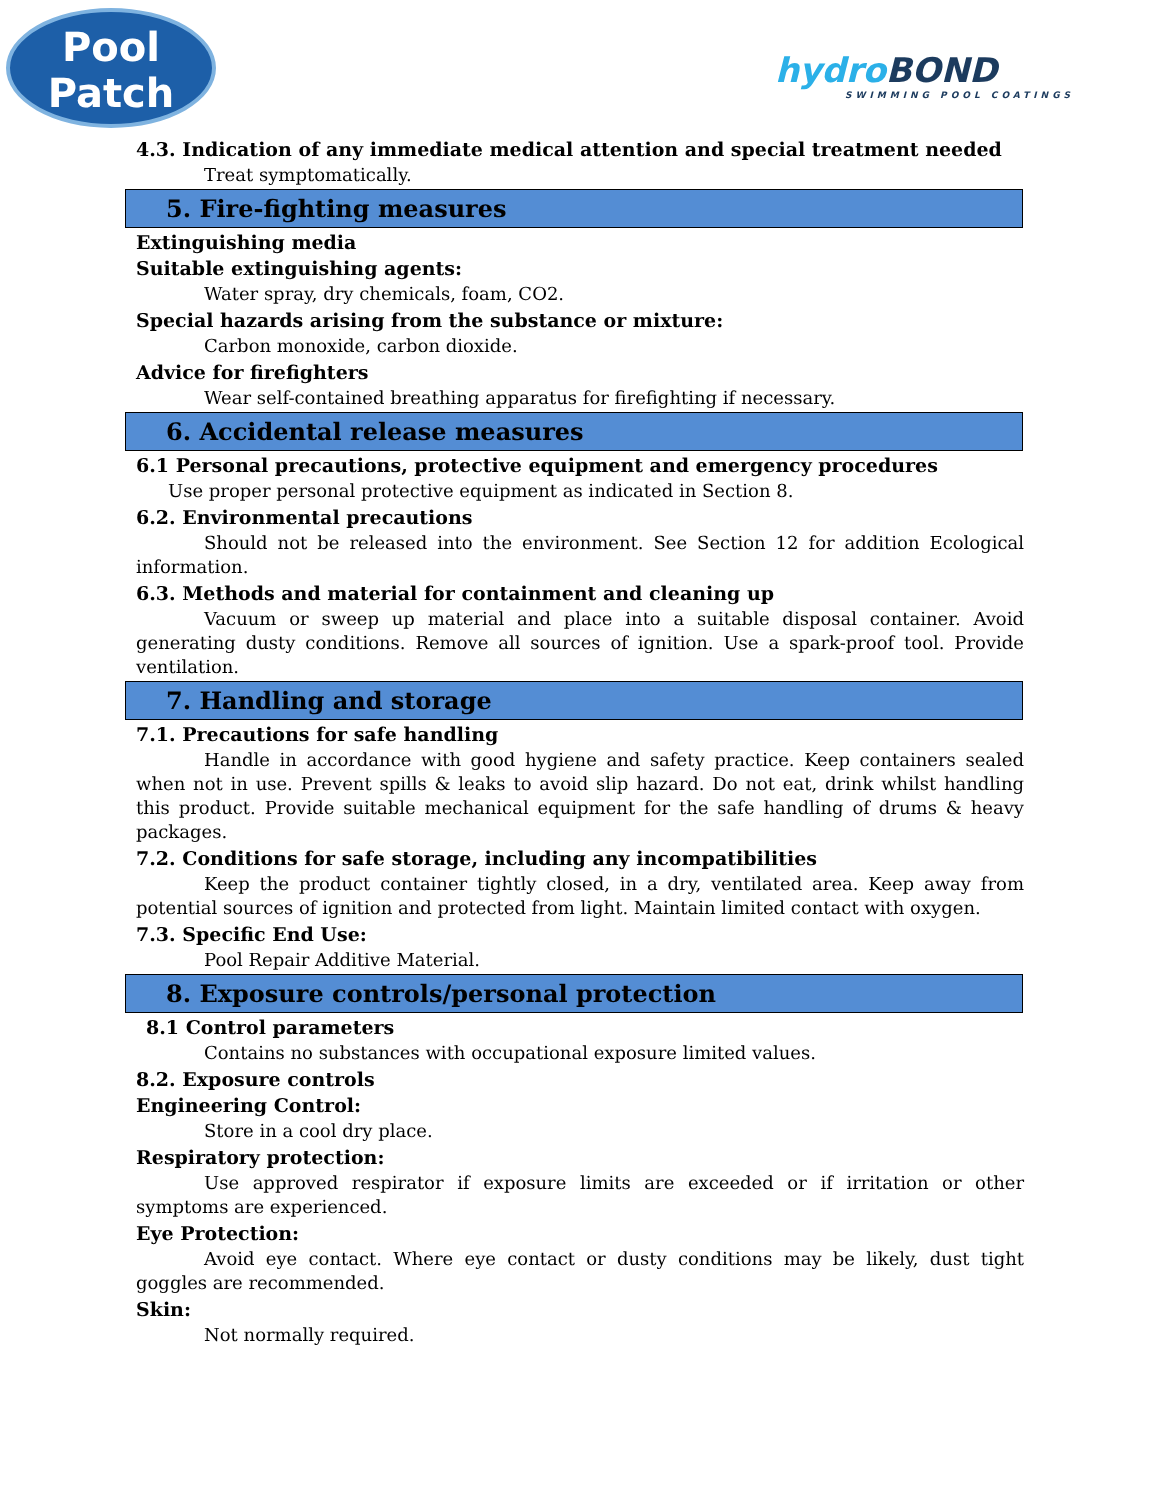Pool
Patch
hydroBOND
SWIMMING POOL COATINGS
4.3. Indication of any immediate medical attention and special treatment needed
Treat symptomatically.
5. Fire-fighting measures
Extinguishing media
Suitable extinguishing agents:
Water spray, dry chemicals, foam, CO2.
Special hazards arising from the substance or mixture:
Carbon monoxide, carbon dioxide.
Advice for firefighters
Wear self-contained breathing apparatus for firefighting if necessary.
6. Accidental release measures
6.1 Personal precautions, protective equipment and emergency procedures
Use proper personal protective equipment as indicated in Section 8.
6.2. Environmental precautions
Should not be released into the environment. See Section 12 for addition Ecological information.
6.3. Methods and material for containment and cleaning up
Vacuum or sweep up material and place into a suitable disposal container. Avoid generating dusty conditions. Remove all sources of ignition. Use a spark-proof tool. Provide ventilation.
7. Handling and storage
7.1. Precautions for safe handling
Handle in accordance with good hygiene and safety practice. Keep containers sealed when not in use. Prevent spills & leaks to avoid slip hazard. Do not eat, drink whilst handling this product. Provide suitable mechanical equipment for the safe handling of drums & heavy packages.
7.2. Conditions for safe storage, including any incompatibilities
Keep the product container tightly closed, in a dry, ventilated area. Keep away from potential sources of ignition and protected from light. Maintain limited contact with oxygen.
7.3. Specific End Use:
Pool Repair Additive Material.
8. Exposure controls/personal protection
8.1 Control parameters
Contains no substances with occupational exposure limited values.
8.2. Exposure controls
Engineering Control:
Store in a cool dry place.
Respiratory protection:
Use approved respirator if exposure limits are exceeded or if irritation or other symptoms are experienced.
Eye Protection:
Avoid eye contact. Where eye contact or dusty conditions may be likely, dust tight goggles are recommended.
Skin:
Not normally required.